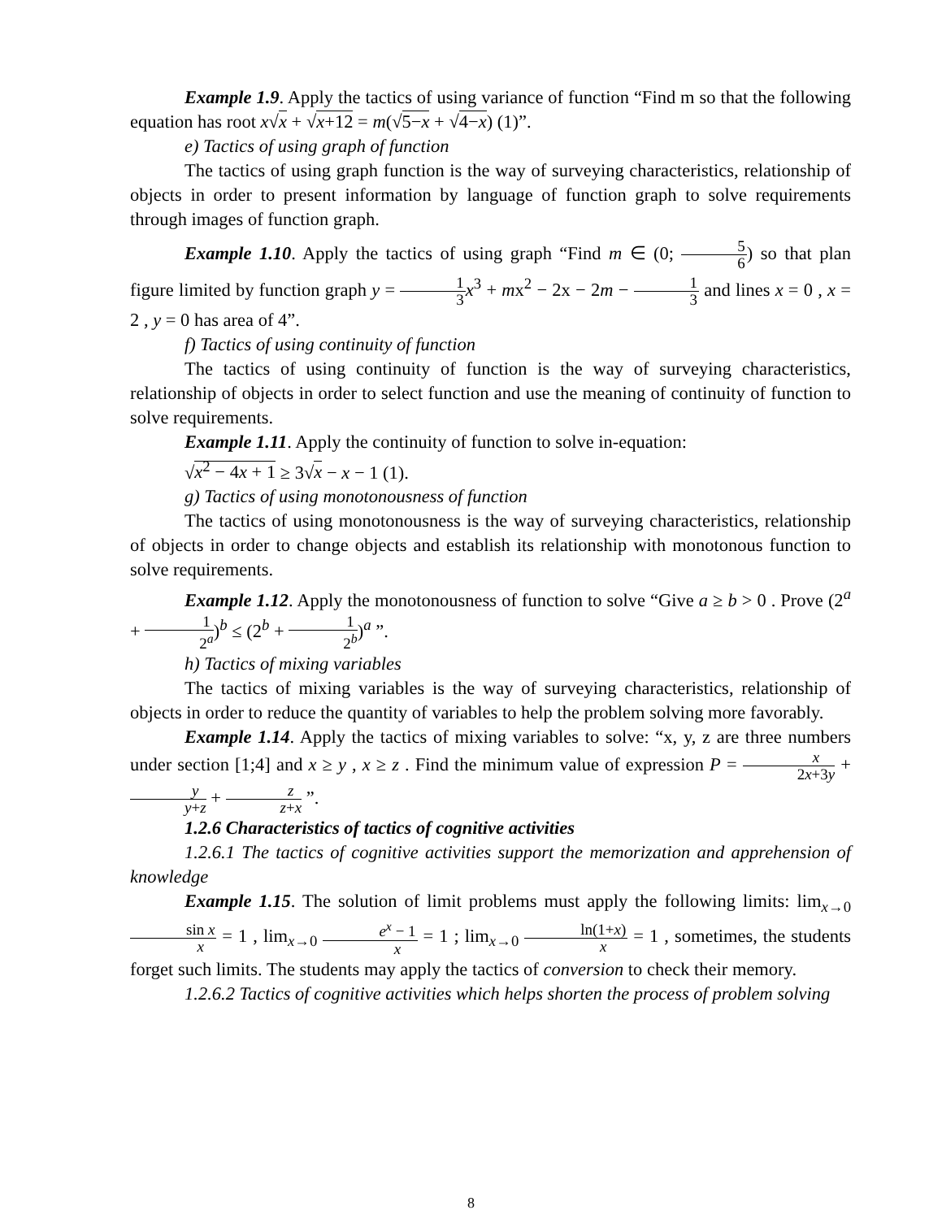Example 1.9. Apply the tactics of using variance of function “Find m so that the following equation has root x√x + √x+12 = m(√5−x + √4−x) (1)”.
e) Tactics of using graph of function
The tactics of using graph function is the way of surveying characteristics, relationship of objects in order to present information by language of function graph to solve requirements through images of function graph.
Example 1.10. Apply the tactics of using graph “Find m ∈ (0; 5 6) so that plan figure limited by function graph y = 1 3 x<sup>3</sup> + mx<sup>2</sup> − 2x − 2m − 1 3 and lines x = 0 , x = 2 , y = 0 has area of 4”.
f) Tactics of using continuity of function
The tactics of using continuity of function is the way of surveying characteristics, relationship of objects in order to select function and use the meaning of continuity of function to solve requirements.
Example 1.11. Apply the continuity of function to solve in-equation:
√x<sup>2</sup> − 4x + 1 ≥ 3√x − x − 1 (1).
g) Tactics of using monotonousness of function
The tactics of using monotonousness is the way of surveying characteristics, relationship of objects in order to change objects and establish its relationship with monotonous function to solve requirements.
Example 1.12. Apply the monotonousness of function to solve “Give a ≥ b > 0 . Prove (2<sup>a</sup> + 1 2<sup>a</sup>)<sup>b</sup> ≤ (2<sup>b</sup> + 1 2<sup>b</sup>)<sup>a</sup> ”.
h) Tactics of mixing variables
The tactics of mixing variables is the way of surveying characteristics, relationship of objects in order to reduce the quantity of variables to help the problem solving more favorably.
Example 1.14. Apply the tactics of mixing variables to solve: “x, y, z are three numbers under section [1;4] and x ≥ y , x ≥ z . Find the minimum value of expression P = x 2x+3y + y y+z + z z+x ”.
1.2.6 Characteristics of tactics of cognitive activities
1.2.6.1 The tactics of cognitive activities support the memorization and apprehension of knowledge
Example 1.15. The solution of limit problems must apply the following limits: lim<sub>x→0</sub> sin x x = 1 , lim<sub>x→0</sub> e<sup>x</sup> − 1 x = 1 ; lim<sub>x→0</sub> ln(1+x) x = 1 , sometimes, the students forget such limits. The students may apply the tactics of conversion to check their memory.
1.2.6.2 Tactics of cognitive activities which helps shorten the process of problem solving
8